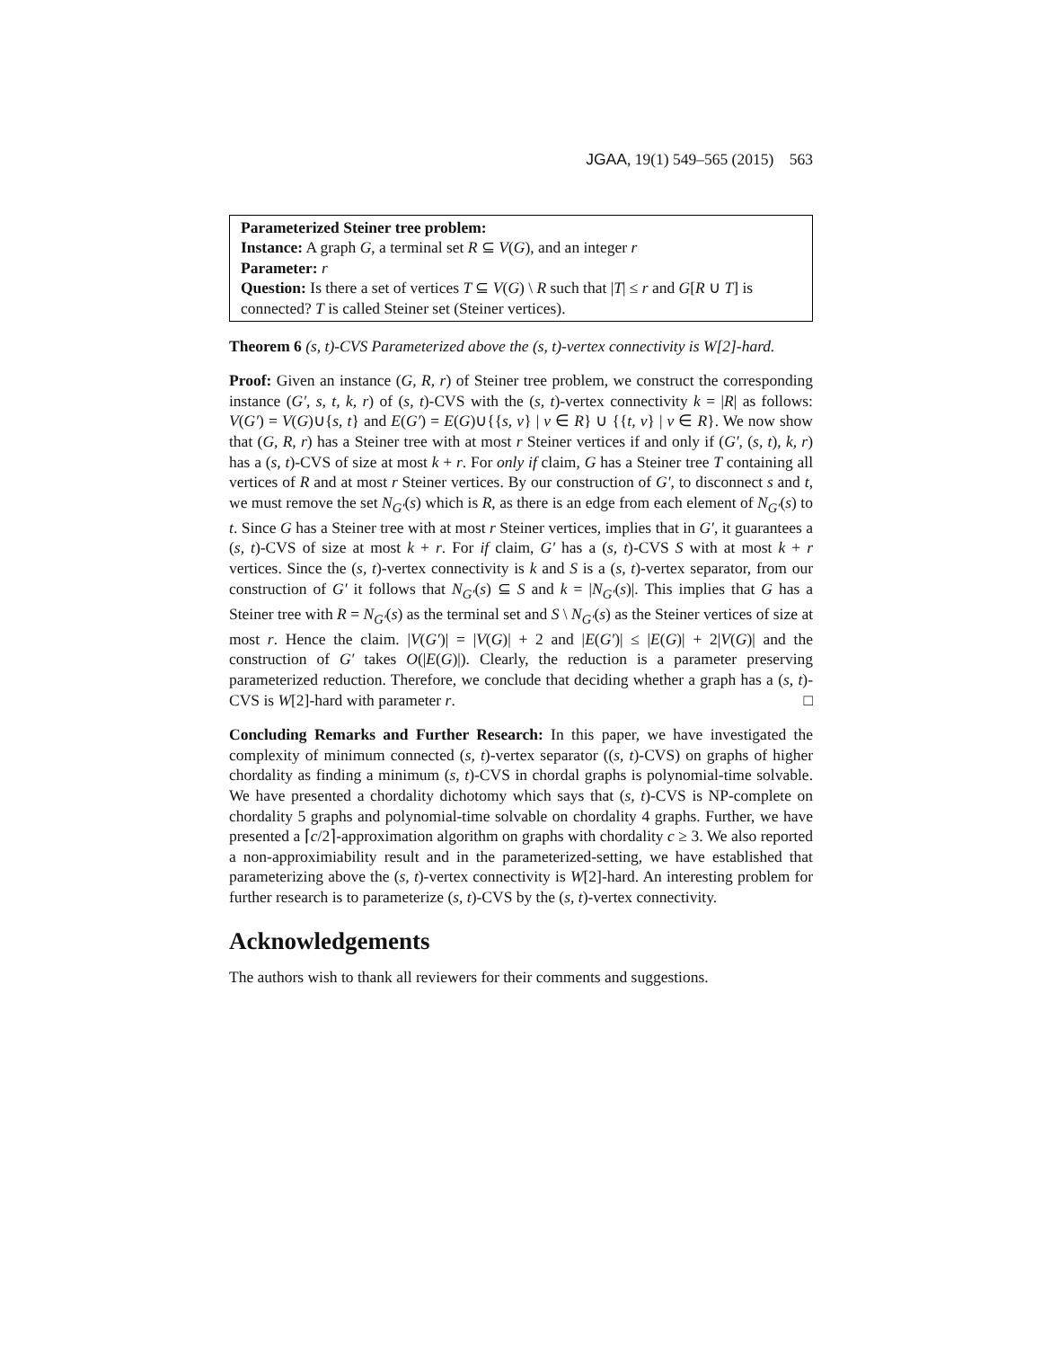JGAA, 19(1) 549–565 (2015) 563
Parameterized Steiner tree problem:
Instance: A graph G, a terminal set R ⊆ V(G), and an integer r
Parameter: r
Question: Is there a set of vertices T ⊆ V(G) \ R such that |T| ≤ r and G[R ∪ T] is connected? T is called Steiner set (Steiner vertices).
Theorem 6 (s, t)-CVS Parameterized above the (s, t)-vertex connectivity is W[2]-hard.
Proof: Given an instance (G, R, r) of Steiner tree problem, we construct the corresponding instance (G′, s, t, k, r) of (s, t)-CVS with the (s, t)-vertex connectivity k = |R| as follows: V(G′) = V(G)∪{s, t} and E(G′) = E(G)∪{{s, v} | v ∈ R} ∪ {{t, v} | v ∈ R}. We now show that (G, R, r) has a Steiner tree with at most r Steiner vertices if and only if (G′, (s, t), k, r) has a (s, t)-CVS of size at most k + r. For only if claim, G has a Steiner tree T containing all vertices of R and at most r Steiner vertices. By our construction of G′, to disconnect s and t, we must remove the set N<sub>G′</sub>(s) which is R, as there is an edge from each element of N<sub>G′</sub>(s) to t. Since G has a Steiner tree with at most r Steiner vertices, implies that in G′, it guarantees a (s, t)-CVS of size at most k + r. For if claim, G′ has a (s, t)-CVS S with at most k + r vertices. Since the (s, t)-vertex connectivity is k and S is a (s, t)-vertex separator, from our construction of G′ it follows that N<sub>G′</sub>(s) ⊆ S and k = |N<sub>G′</sub>(s)|. This implies that G has a Steiner tree with R = N<sub>G′</sub>(s) as the terminal set and S \ N<sub>G′</sub>(s) as the Steiner vertices of size at most r. Hence the claim. |V(G′)| = |V(G)| + 2 and |E(G′)| ≤ |E(G)| + 2|V(G)| and the construction of G′ takes O(|E(G)|). Clearly, the reduction is a parameter preserving parameterized reduction. Therefore, we conclude that deciding whether a graph has a (s, t)-CVS is W[2]-hard with parameter r. □
Concluding Remarks and Further Research: In this paper, we have investigated the complexity of minimum connected (s, t)-vertex separator ((s, t)-CVS) on graphs of higher chordality as finding a minimum (s, t)-CVS in chordal graphs is polynomial-time solvable. We have presented a chordality dichotomy which says that (s, t)-CVS is NP-complete on chordality 5 graphs and polynomial-time solvable on chordality 4 graphs. Further, we have presented a ⌈c/2⌉-approximation algorithm on graphs with chordality c ≥ 3. We also reported a non-approximiability result and in the parameterized-setting, we have established that parameterizing above the (s, t)-vertex connectivity is W[2]-hard. An interesting problem for further research is to parameterize (s, t)-CVS by the (s, t)-vertex connectivity.
Acknowledgements
The authors wish to thank all reviewers for their comments and suggestions.